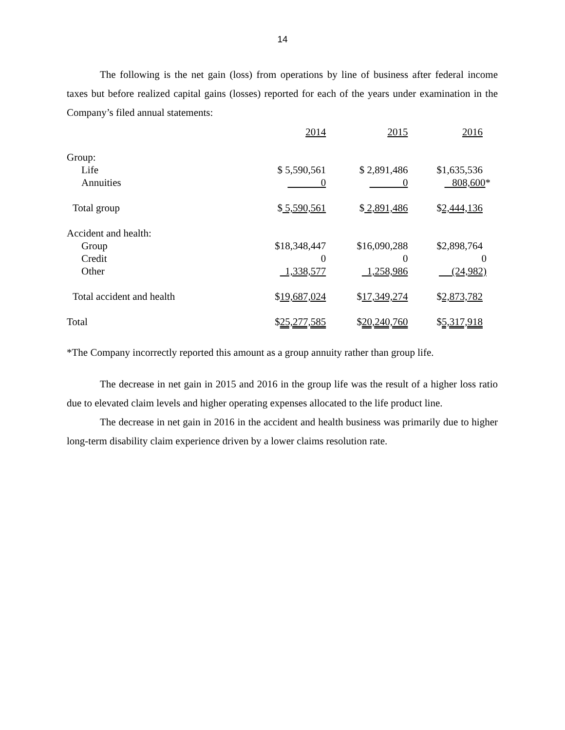14
The following is the net gain (loss) from operations by line of business after federal income taxes but before realized capital gains (losses) reported for each of the years under examination in the Company’s filed annual statements:
| | 2014 | 2015 | 2016 |
| Group: | | | |
| Life | $ 5,590,561 | $ 2,891,486 | $1,635,536 |
| Annuities | 0 | 0 | 808,600 * |
| Total group | $ 5,590,561 | $ 2,891,486 | $ 2,444,136 |
| Accident and health: | | | |
| Group | $18,348,447 | $16,090,288 | $2,898,764 |
| Credit | 0 | 0 | 0 |
| Other | 1,338,577 | 1,258,986 | (24,982) |
| Total accident and health | $ 19,687,024 | $ 17,349,274 | $ 2,873,782 |
| Total | $ 25,277,585 | $ 20,240,760 | $ 5,317,918 |
*The Company incorrectly reported this amount as a group annuity rather than group life.
The decrease in net gain in 2015 and 2016 in the group life was the result of a higher loss ratio due to elevated claim levels and higher operating expenses allocated to the life product line.
The decrease in net gain in 2016 in the accident and health business was primarily due to higher long-term disability claim experience driven by a lower claims resolution rate.